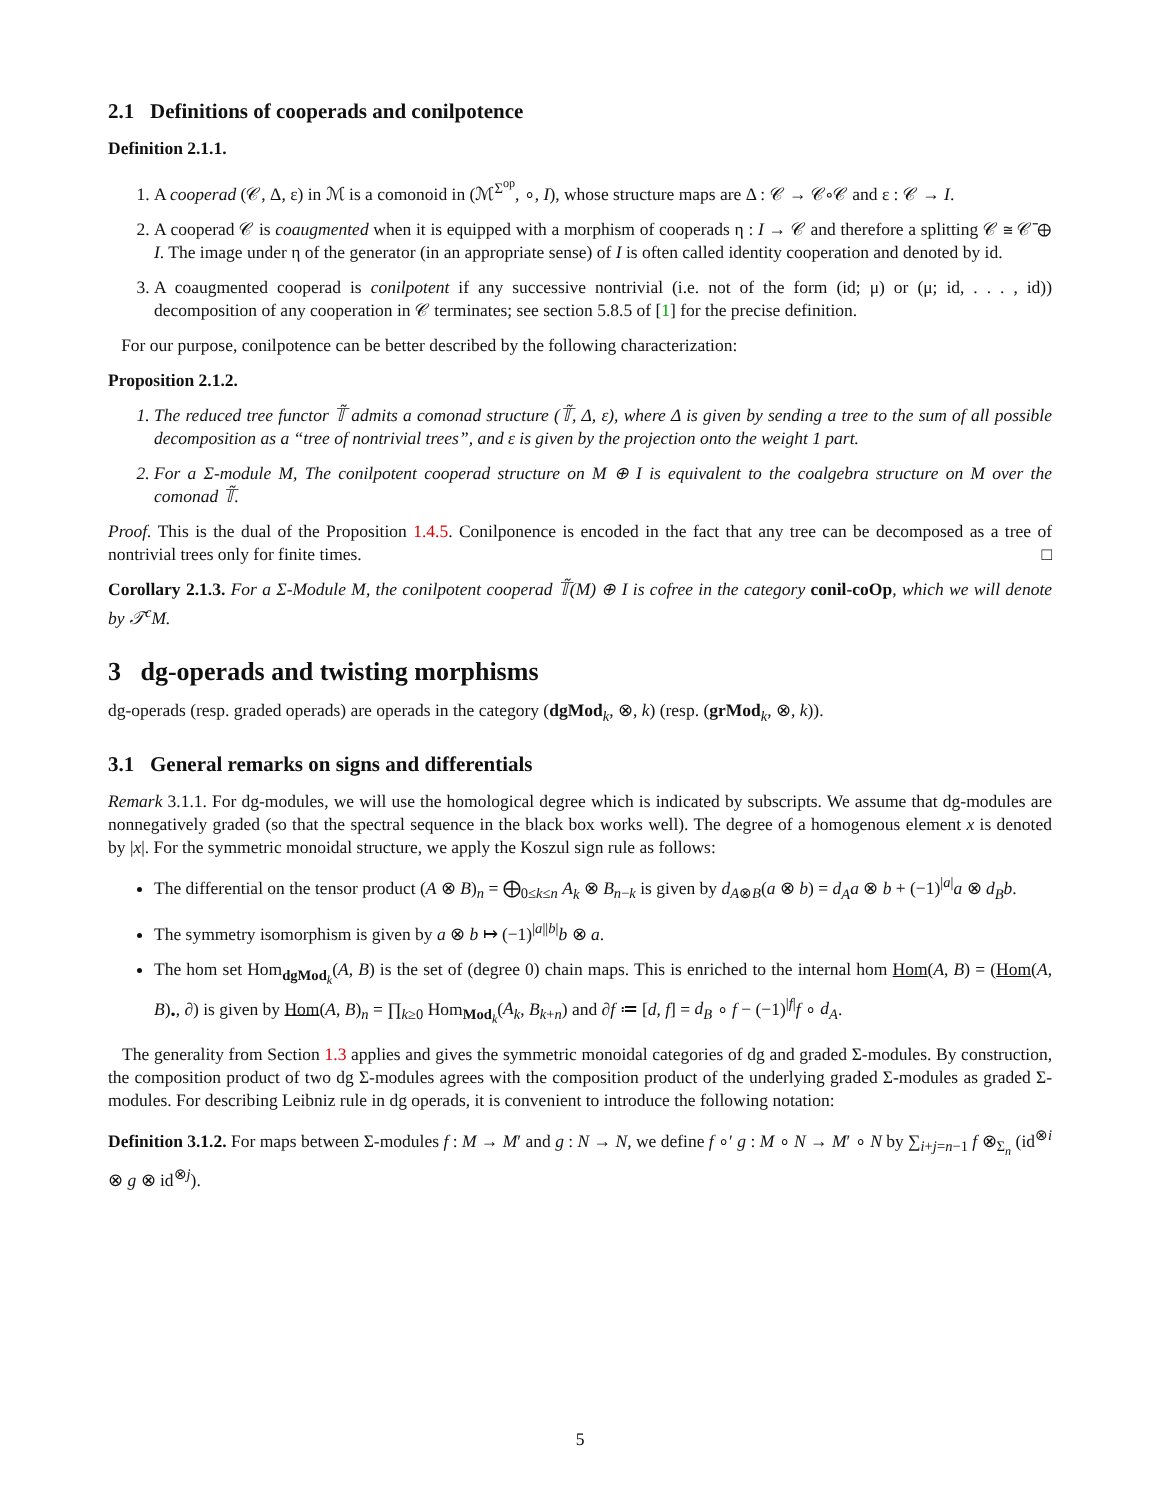2.1 Definitions of cooperads and conilpotence
Definition 2.1.1.
1. A cooperad (𝒞, Δ, ε) in ℳ is a comonoid in (ℳ<sup>Σ<sup>op</sup></sup>, ∘, I), whose structure maps are Δ : 𝒞 → 𝒞∘𝒞 and ε : 𝒞 → I.
2. A cooperad 𝒞 is coaugmented when it is equipped with a morphism of cooperads η : I → 𝒞 and therefore a splitting 𝒞 ≅ 𝒞̄ ⊕ I. The image under η of the generator (in an appropriate sense) of I is often called identity cooperation and denoted by id.
3. A coaugmented cooperad is conilpotent if any successive nontrivial (i.e. not of the form (id; μ) or (μ; id, . . . , id)) decomposition of any cooperation in 𝒞 terminates; see section 5.8.5 of [1] for the precise definition.
For our purpose, conilpotence can be better described by the following characterization:
Proposition 2.1.2.
1. The reduced tree functor 𝕋̃ admits a comonad structure (𝕋̃, Δ, ε), where Δ is given by sending a tree to the sum of all possible decomposition as a “tree of nontrivial trees”, and ε is given by the projection onto the weight 1 part.
2. For a Σ-module M, The conilpotent cooperad structure on M ⊕ I is equivalent to the coalgebra structure on M over the comonad 𝕋̃.
Proof. This is the dual of the Proposition 1.4.5. Conilponence is encoded in the fact that any tree can be decomposed as a tree of nontrivial trees only for finite times. □
Corollary 2.1.3. For a Σ-Module M, the conilpotent cooperad 𝕋̃(M) ⊕ I is cofree in the category conil-coOp, which we will denote by 𝒯<sup>c</sup>M.
3 dg-operads and twisting morphisms
dg-operads (resp. graded operads) are operads in the category (dgMod<sub>k</sub>, ⊗, k) (resp. (grMod<sub>k</sub>, ⊗, k)).
3.1 General remarks on signs and differentials
Remark 3.1.1. For dg-modules, we will use the homological degree which is indicated by subscripts. We assume that dg-modules are nonnegatively graded (so that the spectral sequence in the black box works well). The degree of a homogenous element x is denoted by |x|. For the symmetric monoidal structure, we apply the Koszul sign rule as follows:
The differential on the tensor product (A ⊗ B)<sub>n</sub> = ⨁<sub>0≤k≤n</sub> A<sub>k</sub> ⊗ B<sub>n−k</sub> is given by d<sub>A⊗B</sub>(a ⊗ b) = d<sub>A</sub>a ⊗ b + (−1)<sup>|a|</sup>a ⊗ d<sub>B</sub>b.
The symmetry isomorphism is given by a ⊗ b ↦ (−1)<sup>|a||b|</sup>b ⊗ a.
The hom set Hom<sub>dgMod<sub>k</sub></sub>(A, B) is the set of (degree 0) chain maps. This is enriched to the internal hom Hom(A, B) = (Hom(A, B)<sub>•</sub>, ∂) is given by Hom(A, B)<sub>n</sub> = ∏<sub>k≥0</sub> Hom<sub>Mod<sub>k</sub></sub>(A<sub>k</sub>, B<sub>k+n</sub>) and ∂f ≔ [d, f] = d<sub>B</sub> ∘ f − (−1)<sup>|f|</sup>f ∘ d<sub>A</sub>.
The generality from Section 1.3 applies and gives the symmetric monoidal categories of dg and graded Σ-modules. By construction, the composition product of two dg Σ-modules agrees with the composition product of the underlying graded Σ-modules as graded Σ-modules. For describing Leibniz rule in dg operads, it is convenient to introduce the following notation:
Definition 3.1.2. For maps between Σ-modules f : M → M′ and g : N → N, we define f ∘′ g : M ∘ N → M′ ∘ N by ∑<sub>i+j=n−1</sub> f ⊗<sub>Σ<sub>n</sub></sub> (id<sup>⊗i</sup> ⊗ g ⊗ id<sup>⊗j</sup>).
5